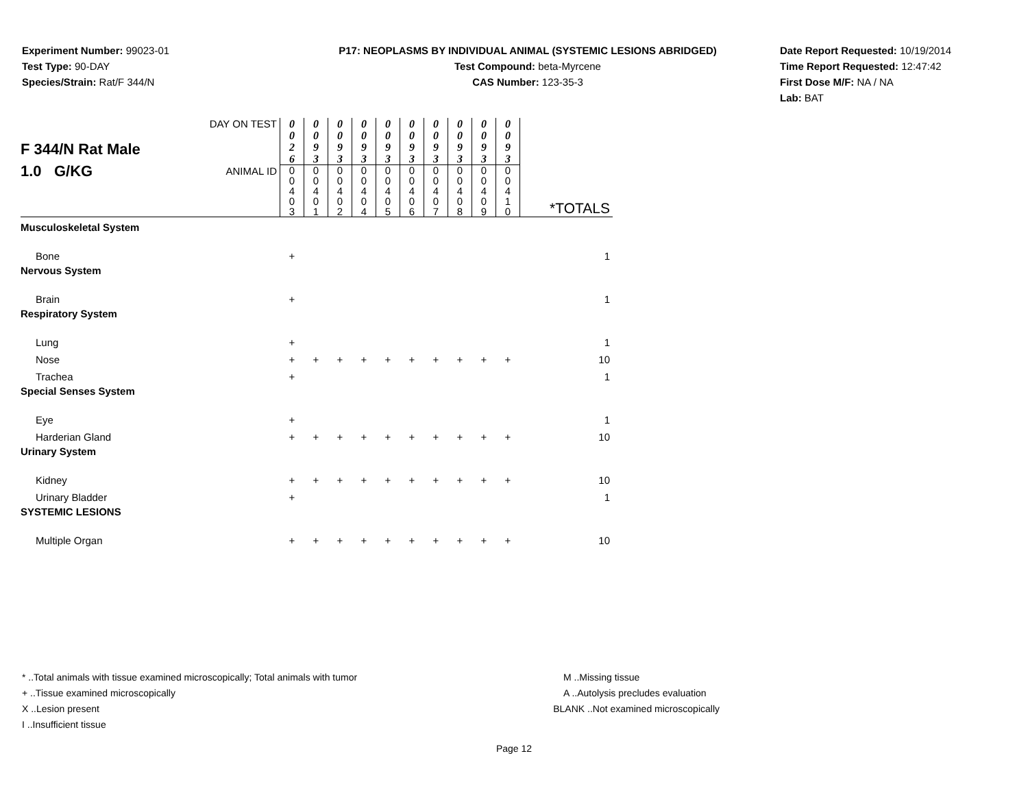Experiment Number: 99023-01
Test Type: 90-DAY
Species/Strain: Rat/F 344/N
P17: NEOPLASMS BY INDIVIDUAL ANIMAL (SYSTEMIC LESIONS ABRIDGED)
Test Compound: beta-Myrcene
CAS Number: 123-35-3
Date Report Requested: 10/19/2014
Time Report Requested: 12:47:42
First Dose M/F: NA / NA
Lab: BAT
| F 344/N Rat Male 1.0 G/KG | DAY ON TEST | 0 0 2 6 | 0 0 9 3 | 0 0 9 3 | 0 0 9 3 | 0 0 9 3 | 0 0 9 3 | 0 0 9 3 | 0 0 9 3 | 0 0 9 3 | 0 0 9 3 | |
| | ANIMAL ID | 0 0 4 0 3 | 0 0 4 0 1 | 0 0 4 0 2 | 0 0 4 0 4 | 0 0 4 0 5 | 0 0 4 0 6 | 0 0 4 0 7 | 0 0 4 0 8 | 0 0 4 0 9 | 0 0 4 1 0 | *TOTALS |
| Musculoskeletal System | | | | | | | | | | | | |
| Bone | | + | | | | | | | | | | 1 |
| Nervous System | | | | | | | | | | | | |
| Brain | | + | | | | | | | | | | 1 |
| Respiratory System | | | | | | | | | | | | |
| Lung | | + | | | | | | | | | | 1 |
| Nose | | + | + | + | + | + | + | + | + | + | + | 10 |
| Trachea | | + | | | | | | | | | | 1 |
| Special Senses System | | | | | | | | | | | | |
| Eye | | + | | | | | | | | | | 1 |
| Harderian Gland | | + | + | + | + | + | + | + | + | + | + | 10 |
| Urinary System | | | | | | | | | | | | |
| Kidney | | + | + | + | + | + | + | + | + | + | + | 10 |
| Urinary Bladder | | + | | | | | | | | | | 1 |
| SYSTEMIC LESIONS | | | | | | | | | | | | |
| Multiple Organ | | + | + | + | + | + | + | + | + | + | + | 10 |
* ..Total animals with tissue examined microscopically; Total animals with tumor
+ ..Tissue examined microscopically
X ..Lesion present
I ..Insufficient tissue
M ..Missing tissue
A ..Autolysis precludes evaluation
BLANK ..Not examined microscopically
Page 12